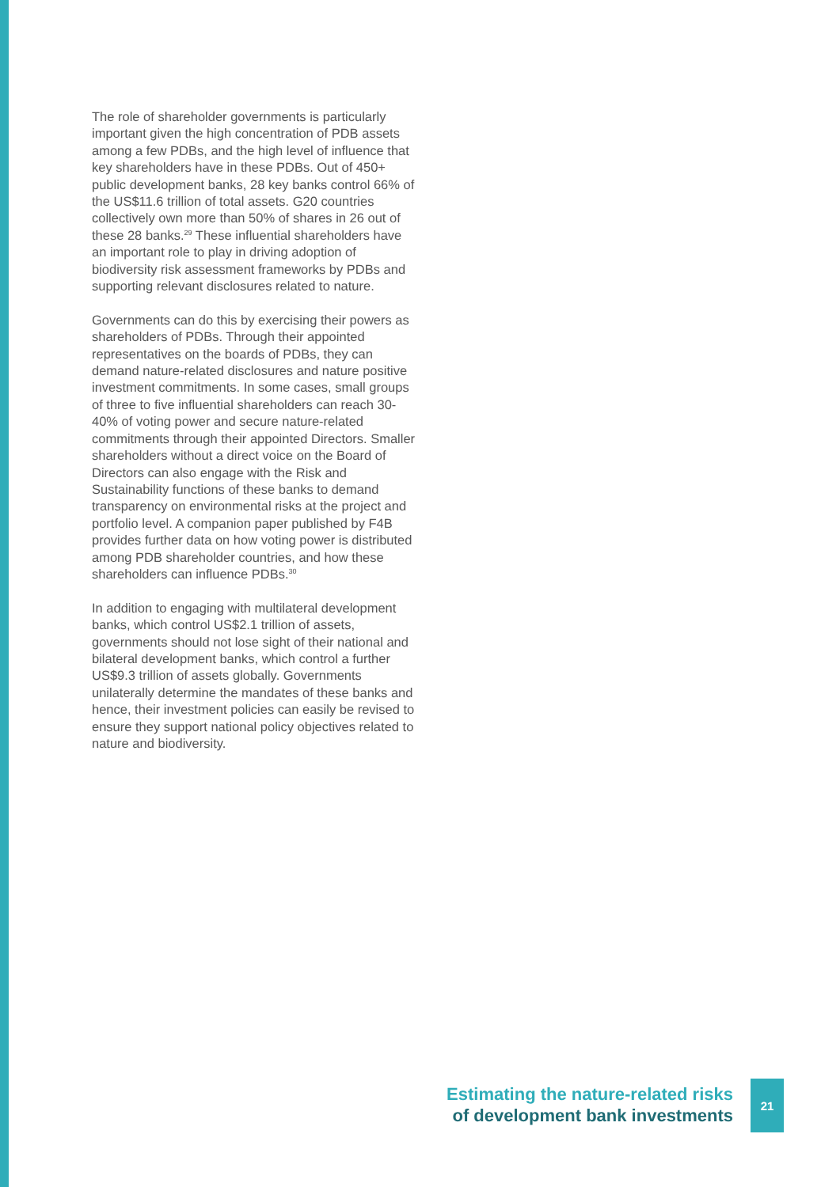The role of shareholder governments is particularly important given the high concen­tration of PDB assets among a few PDBs, and the high level of influence that key sharehold­ers have in these PDBs. Out of 450+ public development banks, 28 key banks control 66% of the US$11.6 trillion of total assets. G20 countries collectively own more than 50% of shares in 26 out of these 28 banks.<sup>29</sup> These influential shareholders have an important role to play in driving adoption of biodiversity risk assessment frameworks by PDBs and support­ing relevant disclosures related to nature.
Governments can do this by exercising their powers as shareholders of PDBs. Through their appointed representatives on the boards of PDBs, they can demand nature-re­lated disclosures and nature positive invest­ment commitments. In some cases, small groups of three to five influential sharehold­ers can reach 30-40% of voting power and secure nature-related commitments through their appointed Directors. Smaller sharehold­ers without a direct voice on the Board of Directors can also engage with the Risk and Sustainability functions of these banks to demand transparency on environmental risks at the project and portfolio level. A compan­ion paper published by F4B provides further data on how voting power is distributed among PDB shareholder countries, and how these shareholders can influence PDBs.<sup>30</sup>
In addition to engaging with multilateral development banks, which control US$2.1 trillion of assets, governments should not lose sight of their national and bilateral development banks, which control a further US$9.3 trillion of assets globally. Govern­ments unilaterally determine the mandates of these banks and hence, their investment policies can easily be revised to ensure they support national policy objectives related to nature and biodiversity.
Estimating the nature-related risks
of development bank investments
21